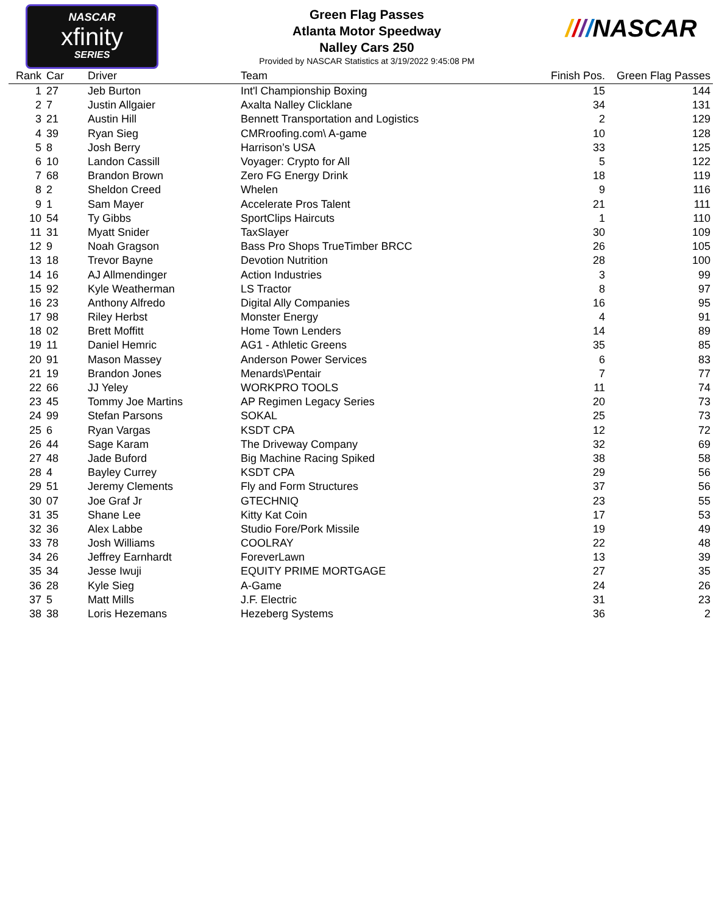NASCAR
xfinity
SERIES
Green Flag Passes
Atlanta Motor Speedway
Nalley Cars 250
Provided by NASCAR Statistics at 3/19/2022 9:45:08 PM
////NASCAR
| Rank | Car | Driver | Team | Finish Pos. | Green Flag Passes |
| --- | --- | --- | --- | --- | --- |
| 1 | 27 | Jeb Burton | Int'l Championship Boxing | 15 | 144 |
| 2 | 7 | Justin Allgaier | Axalta Nalley Clicklane | 34 | 131 |
| 3 | 21 | Austin Hill | Bennett Transportation and Logistics | 2 | 129 |
| 4 | 39 | Ryan Sieg | CMRroofing.com\ A-game | 10 | 128 |
| 5 | 8 | Josh Berry | Harrison’s USA | 33 | 125 |
| 6 | 10 | Landon Cassill | Voyager: Crypto for All | 5 | 122 |
| 7 | 68 | Brandon Brown | Zero FG Energy Drink | 18 | 119 |
| 8 | 2 | Sheldon Creed | Whelen | 9 | 116 |
| 9 | 1 | Sam Mayer | Accelerate Pros Talent | 21 | 111 |
| 10 | 54 | Ty Gibbs | SportClips Haircuts | 1 | 110 |
| 11 | 31 | Myatt Snider | TaxSlayer | 30 | 109 |
| 12 | 9 | Noah Gragson | Bass Pro Shops TrueTimber BRCC | 26 | 105 |
| 13 | 18 | Trevor Bayne | Devotion Nutrition | 28 | 100 |
| 14 | 16 | AJ Allmendinger | Action Industries | 3 | 99 |
| 15 | 92 | Kyle Weatherman | LS Tractor | 8 | 97 |
| 16 | 23 | Anthony Alfredo | Digital Ally Companies | 16 | 95 |
| 17 | 98 | Riley Herbst | Monster Energy | 4 | 91 |
| 18 | 02 | Brett Moffitt | Home Town Lenders | 14 | 89 |
| 19 | 11 | Daniel Hemric | AG1 - Athletic Greens | 35 | 85 |
| 20 | 91 | Mason Massey | Anderson Power Services | 6 | 83 |
| 21 | 19 | Brandon Jones | Menards\Pentair | 7 | 77 |
| 22 | 66 | JJ Yeley | WORKPRO TOOLS | 11 | 74 |
| 23 | 45 | Tommy Joe Martins | AP Regimen Legacy Series | 20 | 73 |
| 24 | 99 | Stefan Parsons | SOKAL | 25 | 73 |
| 25 | 6 | Ryan Vargas | KSDT CPA | 12 | 72 |
| 26 | 44 | Sage Karam | The Driveway Company | 32 | 69 |
| 27 | 48 | Jade Buford | Big Machine Racing Spiked | 38 | 58 |
| 28 | 4 | Bayley Currey | KSDT CPA | 29 | 56 |
| 29 | 51 | Jeremy Clements | Fly and Form Structures | 37 | 56 |
| 30 | 07 | Joe Graf Jr | GTECHNIQ | 23 | 55 |
| 31 | 35 | Shane Lee | Kitty Kat Coin | 17 | 53 |
| 32 | 36 | Alex Labbe | Studio Fore/Pork Missile | 19 | 49 |
| 33 | 78 | Josh Williams | COOLRAY | 22 | 48 |
| 34 | 26 | Jeffrey Earnhardt | ForeverLawn | 13 | 39 |
| 35 | 34 | Jesse Iwuji | EQUITY PRIME MORTGAGE | 27 | 35 |
| 36 | 28 | Kyle Sieg | A-Game | 24 | 26 |
| 37 | 5 | Matt Mills | J.F. Electric | 31 | 23 |
| 38 | 38 | Loris Hezemans | Hezeberg Systems | 36 | 2 |